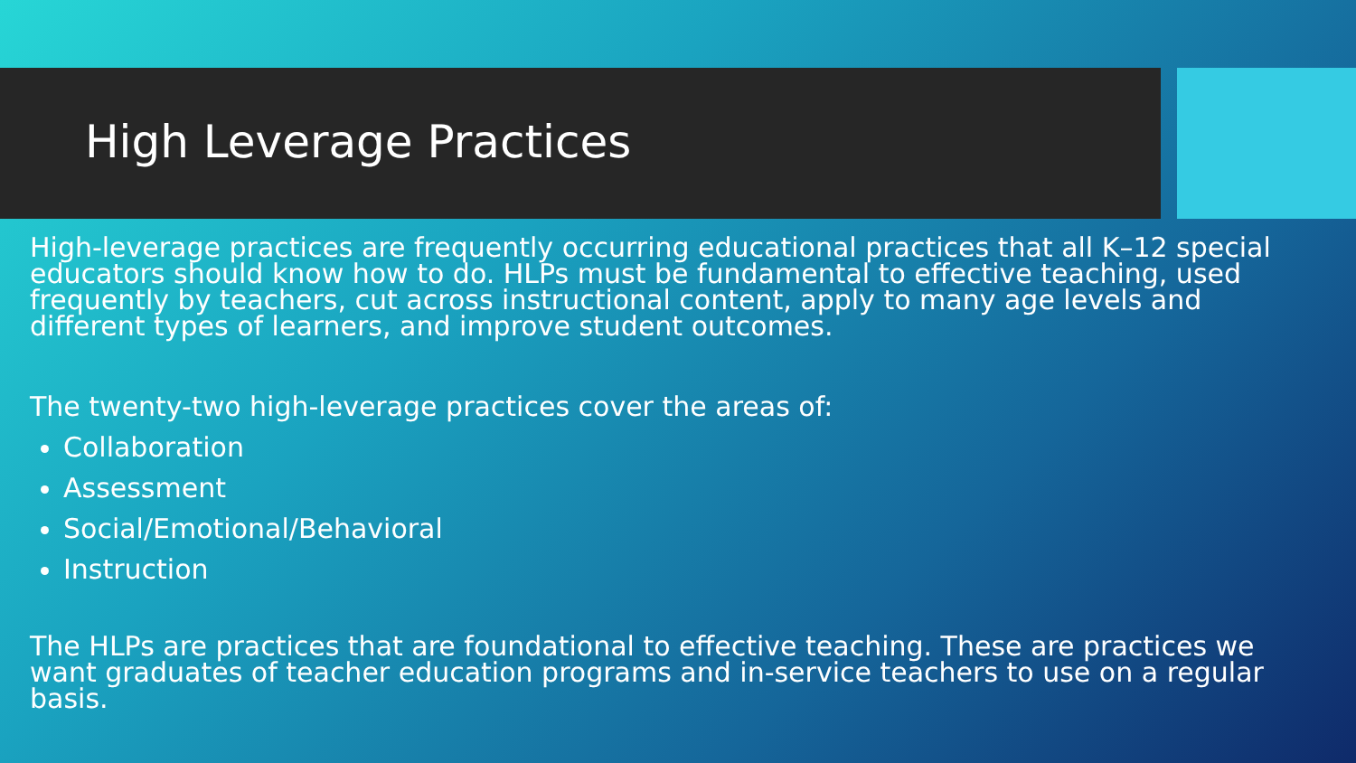High Leverage Practices
High-leverage practices are frequently occurring educational practices that all K–12 special educators should know how to do. HLPs must be fundamental to effective teaching, used frequently by teachers, cut across instructional content, apply to many age levels and different types of learners, and improve student outcomes.
The twenty-two high-leverage practices cover the areas of:
Collaboration
Assessment
Social/Emotional/Behavioral
Instruction
The HLPs are practices that are foundational to effective teaching. These are practices we want graduates of teacher education programs and in-service teachers to use on a regular basis.